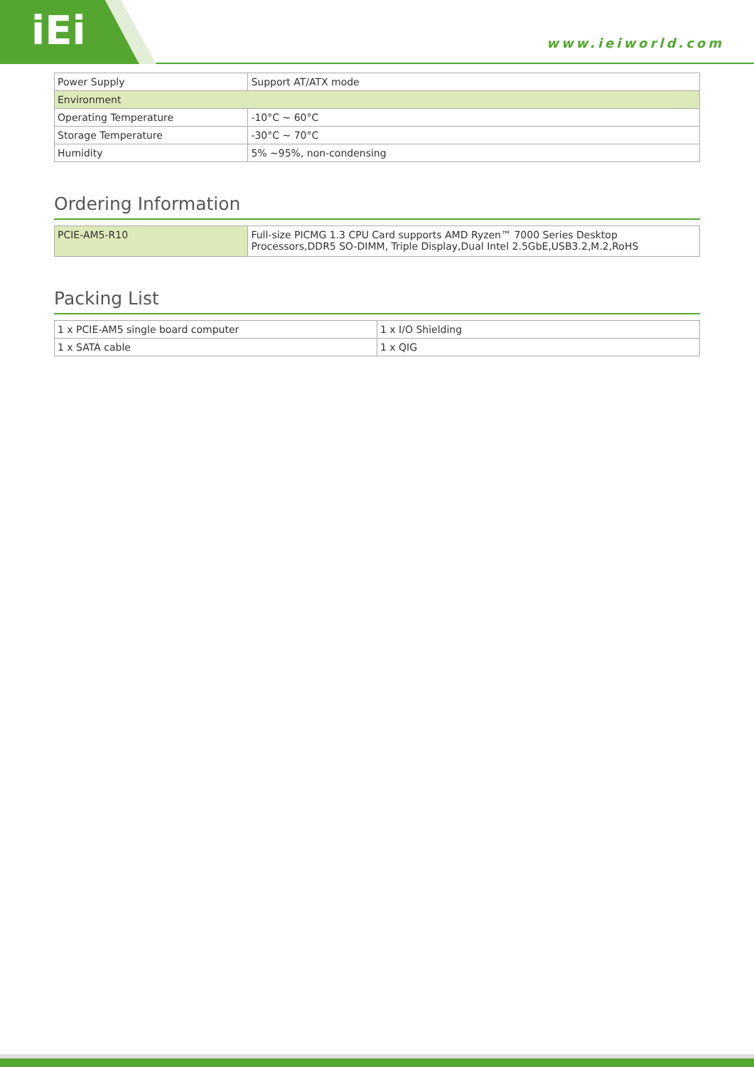iEi www.ieiworld.com
| Power Supply | Support AT/ATX mode |
| Environment | |
| Operating Temperature | -10°C ~ 60°C |
| Storage Temperature | -30°C ~ 70°C |
| Humidity | 5% ~95%, non-condensing |
Ordering Information
| PCIE-AM5-R10 | Full-size PICMG 1.3 CPU Card supports AMD Ryzen™ 7000 Series Desktop Processors,DDR5 SO-DIMM, Triple Display,Dual Intel 2.5GbE,USB3.2,M.2,RoHS |
Packing List
| 1 x PCIE-AM5 single board computer | 1 x I/O Shielding |
| 1 x SATA cable | 1 x QIG |